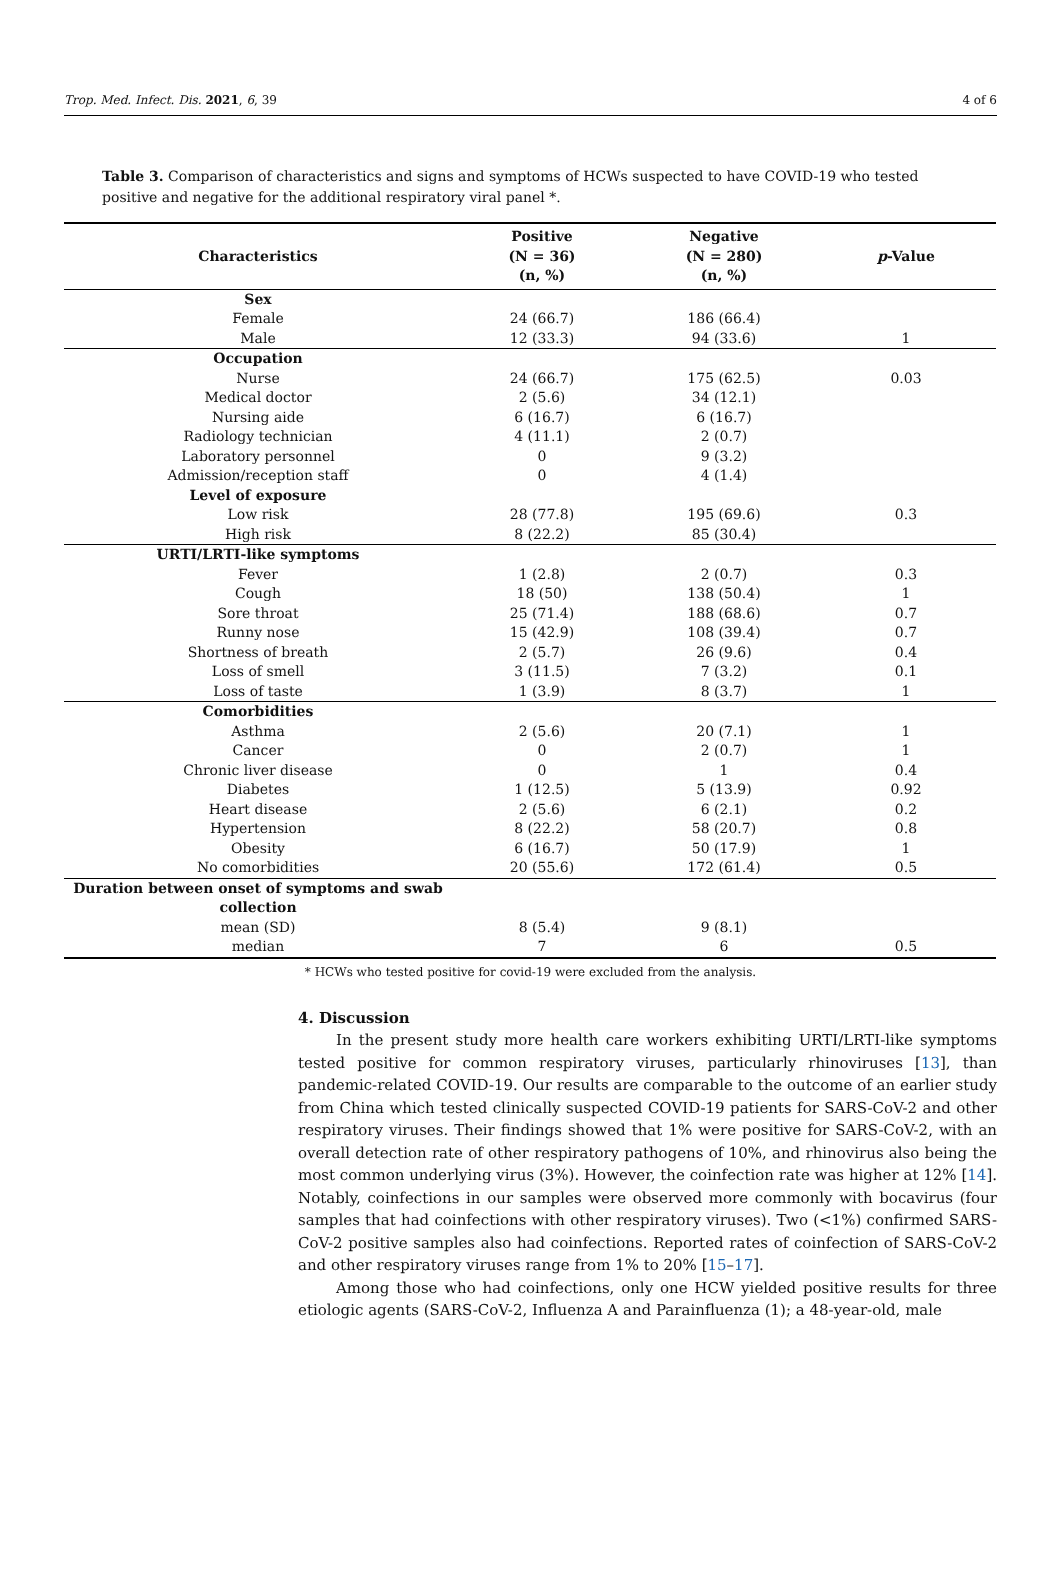Trop. Med. Infect. Dis. 2021, 6, 39 4 of 6
Table 3. Comparison of characteristics and signs and symptoms of HCWs suspected to have COVID-19 who tested positive and negative for the additional respiratory viral panel *.
| Characteristics | Positive (N = 36) (n, %) | Negative (N = 280) (n, %) | p -Value |
| --- | --- | --- | --- |
| Sex | | | |
| Female | 24 (66.7) | 186 (66.4) | |
| Male | 12 (33.3) | 94 (33.6) | 1 |
| Occupation | | | |
| Nurse | 24 (66.7) | 175 (62.5) | 0.03 |
| Medical doctor | 2 (5.6) | 34 (12.1) | |
| Nursing aide | 6 (16.7) | 6 (16.7) | |
| Radiology technician | 4 (11.1) | 2 (0.7) | |
| Laboratory personnel | 0 | 9 (3.2) | |
| Admission/reception staff | 0 | 4 (1.4) | |
| Level of exposure | | | |
| Low risk | 28 (77.8) | 195 (69.6) | 0.3 |
| High risk | 8 (22.2) | 85 (30.4) | |
| URTI/LRTI-like symptoms | | | |
| Fever | 1 (2.8) | 2 (0.7) | 0.3 |
| Cough | 18 (50) | 138 (50.4) | 1 |
| Sore throat | 25 (71.4) | 188 (68.6) | 0.7 |
| Runny nose | 15 (42.9) | 108 (39.4) | 0.7 |
| Shortness of breath | 2 (5.7) | 26 (9.6) | 0.4 |
| Loss of smell | 3 (11.5) | 7 (3.2) | 0.1 |
| Loss of taste | 1 (3.9) | 8 (3.7) | 1 |
| Comorbidities | | | |
| Asthma | 2 (5.6) | 20 (7.1) | 1 |
| Cancer | 0 | 2 (0.7) | 1 |
| Chronic liver disease | 0 | 1 | 0.4 |
| Diabetes | 1 (12.5) | 5 (13.9) | 0.92 |
| Heart disease | 2 (5.6) | 6 (2.1) | 0.2 |
| Hypertension | 8 (22.2) | 58 (20.7) | 0.8 |
| Obesity | 6 (16.7) | 50 (17.9) | 1 |
| No comorbidities | 20 (55.6) | 172 (61.4) | 0.5 |
| Duration between onset of symptoms and swab collection | | | |
| mean (SD) | 8 (5.4) | 9 (8.1) | |
| median | 7 | 6 | 0.5 |
* HCWs who tested positive for covid-19 were excluded from the analysis.
4. Discussion
In the present study more health care workers exhibiting URTI/LRTI-like symptoms tested positive for common respiratory viruses, particularly rhinoviruses [13], than pandemic-related COVID-19. Our results are comparable to the outcome of an earlier study from China which tested clinically suspected COVID-19 patients for SARS-CoV-2 and other respiratory viruses. Their findings showed that 1% were positive for SARS-CoV-2, with an overall detection rate of other respiratory pathogens of 10%, and rhinovirus also being the most common underlying virus (3%). However, the coinfection rate was higher at 12% [14]. Notably, coinfections in our samples were observed more commonly with bocavirus (four samples that had coinfections with other respiratory viruses). Two (<1%) confirmed SARS-CoV-2 positive samples also had coinfections. Reported rates of coinfection of SARS-CoV-2 and other respiratory viruses range from 1% to 20% [15–17].
Among those who had coinfections, only one HCW yielded positive results for three etiologic agents (SARS-CoV-2, Influenza A and Parainfluenza (1); a 48-year-old, male